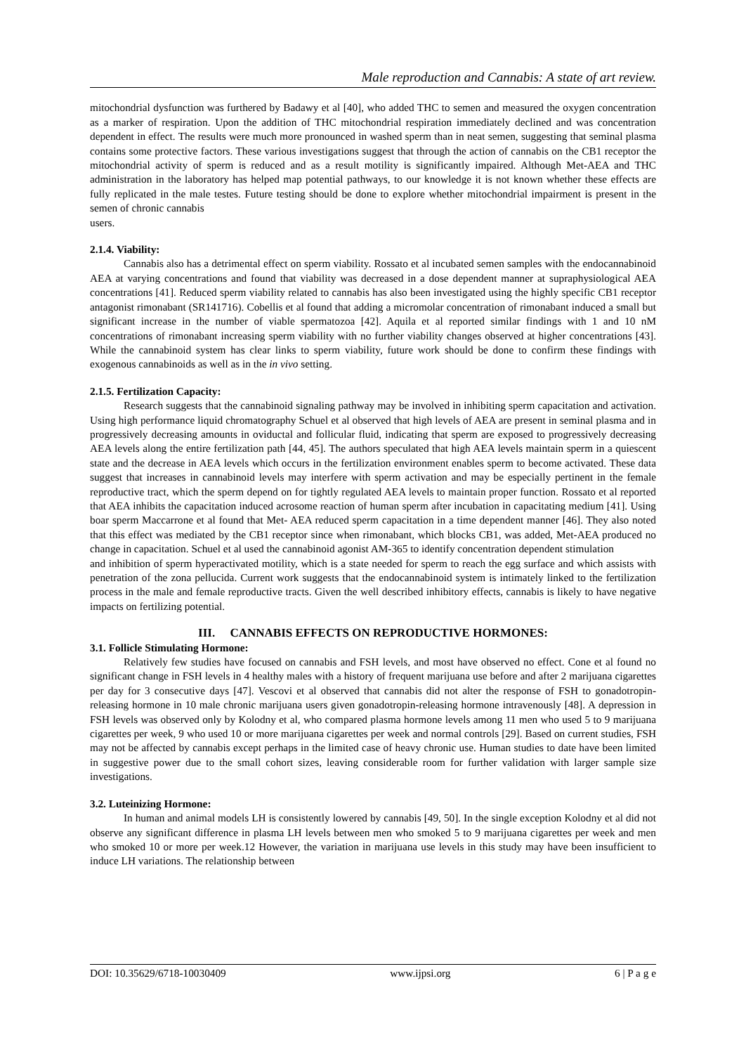Male reproduction and Cannabis: A state of art review.
mitochondrial dysfunction was furthered by Badawy et al [40], who added THC to semen and measured the oxygen concentration as a marker of respiration. Upon the addition of THC mitochondrial respiration immediately declined and was concentration dependent in effect. The results were much more pronounced in washed sperm than in neat semen, suggesting that seminal plasma contains some protective factors. These various investigations suggest that through the action of cannabis on the CB1 receptor the mitochondrial activity of sperm is reduced and as a result motility is significantly impaired. Although Met-AEA and THC administration in the laboratory has helped map potential pathways, to our knowledge it is not known whether these effects are fully replicated in the male testes. Future testing should be done to explore whether mitochondrial impairment is present in the semen of chronic cannabis
users.
2.1.4. Viability:
Cannabis also has a detrimental effect on sperm viability. Rossato et al incubated semen samples with the endocannabinoid AEA at varying concentrations and found that viability was decreased in a dose dependent manner at supraphysiological AEA concentrations [41]. Reduced sperm viability related to cannabis has also been investigated using the highly specific CB1 receptor antagonist rimonabant (SR141716). Cobellis et al found that adding a micromolar concentration of rimonabant induced a small but significant increase in the number of viable spermatozoa [42]. Aquila et al reported similar findings with 1 and 10 nM concentrations of rimonabant increasing sperm viability with no further viability changes observed at higher concentrations [43]. While the cannabinoid system has clear links to sperm viability, future work should be done to confirm these findings with exogenous cannabinoids as well as in the in vivo setting.
2.1.5. Fertilization Capacity:
Research suggests that the cannabinoid signaling pathway may be involved in inhibiting sperm capacitation and activation. Using high performance liquid chromatography Schuel et al observed that high levels of AEA are present in seminal plasma and in progressively decreasing amounts in oviductal and follicular fluid, indicating that sperm are exposed to progressively decreasing AEA levels along the entire fertilization path [44, 45]. The authors speculated that high AEA levels maintain sperm in a quiescent state and the decrease in AEA levels which occurs in the fertilization environment enables sperm to become activated. These data suggest that increases in cannabinoid levels may interfere with sperm activation and may be especially pertinent in the female reproductive tract, which the sperm depend on for tightly regulated AEA levels to maintain proper function. Rossato et al reported that AEA inhibits the capacitation induced acrosome reaction of human sperm after incubation in capacitating medium [41]. Using boar sperm Maccarrone et al found that Met- AEA reduced sperm capacitation in a time dependent manner [46]. They also noted that this effect was mediated by the CB1 receptor since when rimonabant, which blocks CB1, was added, Met-AEA produced no change in capacitation. Schuel et al used the cannabinoid agonist AM-365 to identify concentration dependent stimulation
and inhibition of sperm hyperactivated motility, which is a state needed for sperm to reach the egg surface and which assists with penetration of the zona pellucida. Current work suggests that the endocannabinoid system is intimately linked to the fertilization process in the male and female reproductive tracts. Given the well described inhibitory effects, cannabis is likely to have negative impacts on fertilizing potential.
III. CANNABIS EFFECTS ON REPRODUCTIVE HORMONES:
3.1. Follicle Stimulating Hormone:
Relatively few studies have focused on cannabis and FSH levels, and most have observed no effect. Cone et al found no significant change in FSH levels in 4 healthy males with a history of frequent marijuana use before and after 2 marijuana cigarettes per day for 3 consecutive days [47]. Vescovi et al observed that cannabis did not alter the response of FSH to gonadotropin-releasing hormone in 10 male chronic marijuana users given gonadotropin-releasing hormone intravenously [48]. A depression in FSH levels was observed only by Kolodny et al, who compared plasma hormone levels among 11 men who used 5 to 9 marijuana cigarettes per week, 9 who used 10 or more marijuana cigarettes per week and normal controls [29]. Based on current studies, FSH may not be affected by cannabis except perhaps in the limited case of heavy chronic use. Human studies to date have been limited in suggestive power due to the small cohort sizes, leaving considerable room for further validation with larger sample size investigations.
3.2. Luteinizing Hormone:
In human and animal models LH is consistently lowered by cannabis [49, 50]. In the single exception Kolodny et al did not observe any significant difference in plasma LH levels between men who smoked 5 to 9 marijuana cigarettes per week and men who smoked 10 or more per week.12 However, the variation in marijuana use levels in this study may have been insufficient to induce LH variations. The relationship between
DOI: 10.35629/6718-10030409 www.ijpsi.org 6 | P a g e